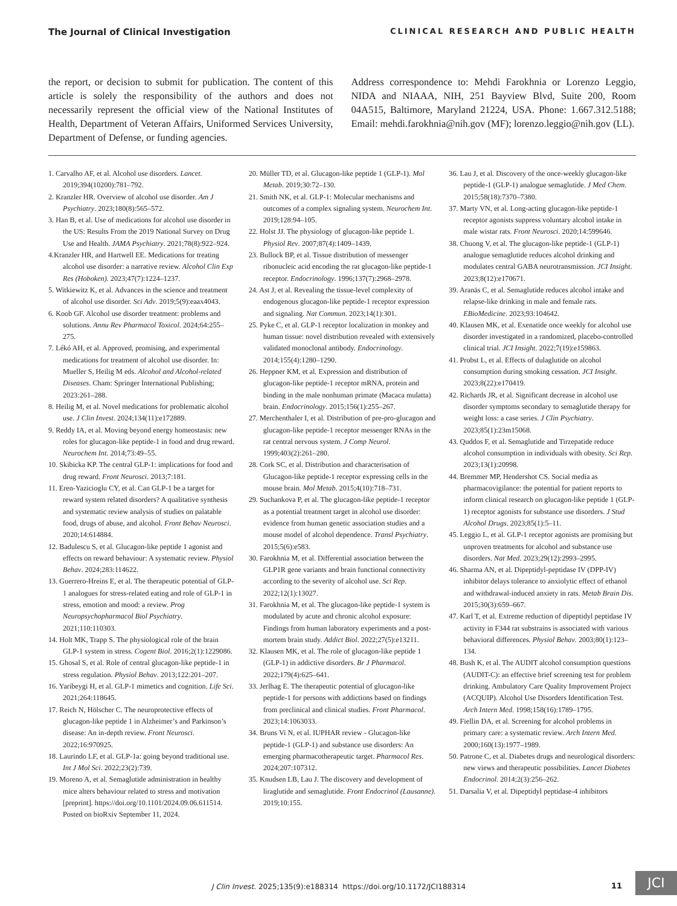The Journal of Clinical Investigation CLINICAL RESEARCH AND PUBLIC HEALTH
the report, or decision to submit for publication. The content of this article is solely the responsibility of the authors and does not necessarily represent the official view of the National Institutes of Health, Department of Veteran Affairs, Uniformed Services University, Department of Defense, or funding agencies.
Address correspondence to: Mehdi Farokhnia or Lorenzo Leggio, NIDA and NIAAA, NIH, 251 Bayview Blvd, Suite 200, Room 04A515, Baltimore, Maryland 21224, USA. Phone: 1.667.312.5188; Email: mehdi.farokhnia@nih.gov (MF); lorenzo.leggio@nih.gov (LL).
1. Carvalho AF, et al. Alcohol use disorders. Lancet. 2019;394(10200):781–792.
2. Kranzler HR. Overview of alcohol use disorder. Am J Psychiatry. 2023;180(8):565–572.
3. Han B, et al. Use of medications for alcohol use disorder in the US: Results From the 2019 National Survey on Drug Use and Health. JAMA Psychiatry. 2021;78(8):922–924.
4.Kranzler HR, and Hartwell EE. Medications for treating alcohol use disorder: a narrative review. Alcohol Clin Exp Res (Hoboken). 2023;47(7):1224–1237.
5. Witkiewitz K, et al. Advances in the science and treatment of alcohol use disorder. Sci Adv. 2019;5(9):eaax4043.
6. Koob GF. Alcohol use disorder treatment: problems and solutions. Annu Rev Pharmacol Toxicol. 2024;64:255–275.
7. Lékó AH, et al. Approved, promising, and experimental medications for treatment of alcohol use disorder. In: Mueller S, Heilig M eds. Alcohol and Alcohol-related Diseases. Cham: Springer International Publishing; 2023:261–288.
8. Heilig M, et al. Novel medications for problematic alcohol use. J Clin Invest. 2024;134(11):e172889.
9. Reddy IA, et al. Moving beyond energy homeostasis: new roles for glucagon-like peptide-1 in food and drug reward. Neurochem Int. 2014;73:49–55.
10. Skibicka KP. The central GLP-1: implications for food and drug reward. Front Neurosci. 2013;7:181.
11. Eren-Yazicioglu CY, et al. Can GLP-1 be a target for reward system related disorders? A qualitative synthesis and systematic review analysis of studies on palatable food, drugs of abuse, and alcohol. Front Behav Neurosci. 2020;14:614884.
12. Badulescu S, et al. Glucagon-like peptide 1 agonist and effects on reward behaviour: A systematic review. Physiol Behav. 2024;283:114622.
13. Guerrero-Hreins E, et al. The therapeutic potential of GLP-1 analogues for stress-related eating and role of GLP-1 in stress, emotion and mood: a review. Prog Neuropsychopharmacol Biol Psychiatry. 2021;110:110303.
14. Holt MK, Trapp S. The physiological role of the brain GLP-1 system in stress. Cogent Biol. 2016;2(1):1229086.
15. Ghosal S, et al. Role of central glucagon-like peptide-1 in stress regulation. Physiol Behav. 2013;122:201–207.
16. Yaribeygi H, et al. GLP-1 mimetics and cognition. Life Sci. 2021;264:118645.
17. Reich N, Hölscher C. The neuroprotective effects of glucagon-like peptide 1 in Alzheimer’s and Parkinson’s disease: An in-depth review. Front Neurosci. 2022;16:970925.
18. Laurindo LF, et al. GLP-1a: going beyond traditional use. Int J Mol Sci. 2022;23(2):739.
19. Moreno A, et al. Semaglutide administration in healthy mice alters behaviour related to stress and motivation [preprint]. https://doi.org/10.1101/2024.09.06.611514. Posted on bioRxiv September 11, 2024.
20. Müller TD, et al. Glucagon-like peptide 1 (GLP-1). Mol Metab. 2019;30:72–130.
21. Smith NK, et al. GLP-1: Molecular mechanisms and outcomes of a complex signaling system. Neurochem Int. 2019;128:94–105.
22. Holst JJ. The physiology of glucagon-like peptide 1. Physiol Rev. 2007;87(4):1409–1439.
23. Bullock BP, et al. Tissue distribution of messenger ribonucleic acid encoding the rat glucagon-like peptide-1 receptor. Endocrinology. 1996;137(7):2968–2978.
24. Ast J, et al. Revealing the tissue-level complexity of endogenous glucagon-like peptide-1 receptor expression and signaling. Nat Commun. 2023;14(1):301.
25. Pyke C, et al. GLP-1 receptor localization in monkey and human tissue: novel distribution revealed with extensively validated monoclonal antibody. Endocrinology. 2014;155(4):1280–1290.
26. Heppner KM, et al. Expression and distribution of glucagon-like peptide-1 receptor mRNA, protein and binding in the male nonhuman primate (Macaca mulatta) brain. Endocrinology. 2015;156(1):255–267.
27. Merchenthaler I, et al. Distribution of pre-pro-glucagon and glucagon-like peptide-1 receptor messenger RNAs in the rat central nervous system. J Comp Neurol. 1999;403(2):261–280.
28. Cork SC, et al. Distribution and characterisation of Glucagon-like peptide-1 receptor expressing cells in the mouse brain. Mol Metab. 2015;4(10):718–731.
29. Suchankova P, et al. The glucagon-like peptide-1 receptor as a potential treatment target in alcohol use disorder: evidence from human genetic association studies and a mouse model of alcohol dependence. Transl Psychiatry. 2015;5(6):e583.
30. Farokhnia M, et al. Differential association between the GLP1R gene variants and brain functional connectivity according to the severity of alcohol use. Sci Rep. 2022;12(1):13027.
31. Farokhnia M, et al. The glucagon-like peptide-1 system is modulated by acute and chronic alcohol exposure: Findings from human laboratory experiments and a post-mortem brain study. Addict Biol. 2022;27(5):e13211.
32. Klausen MK, et al. The role of glucagon-like peptide 1 (GLP-1) in addictive disorders. Br J Pharmacol. 2022;179(4):625–641.
33. Jerlhag E. The therapeutic potential of glucagon-like peptide-1 for persons with addictions based on findings from preclinical and clinical studies. Front Pharmacol. 2023;14:1063033.
34. Bruns Vi N, et al. IUPHAR review - Glucagon-like peptide-1 (GLP-1) and substance use disorders: An emerging pharmacotherapeutic target. Pharmacol Res. 2024;207:107312.
35. Knudsen LB, Lau J. The discovery and development of liraglutide and semaglutide. Front Endocrinol (Lausanne). 2019;10:155.
36. Lau J, et al. Discovery of the once-weekly glucagon-like peptide-1 (GLP-1) analogue semaglutide. J Med Chem. 2015;58(18):7370–7380.
37. Marty VN, et al. Long-acting glucagon-like peptide-1 receptor agonists suppress voluntary alcohol intake in male wistar rats. Front Neurosci. 2020;14:599646.
38. Chuong V, et al. The glucagon-like peptide-1 (GLP-1) analogue semaglutide reduces alcohol drinking and modulates central GABA neurotransmission. JCI Insight. 2023;8(12):e170671.
39. Aranäs C, et al. Semaglutide reduces alcohol intake and relapse-like drinking in male and female rats. EBioMedicine. 2023;93:104642.
40. Klausen MK, et al. Exenatide once weekly for alcohol use disorder investigated in a randomized, placebo-controlled clinical trial. JCI Insight. 2022;7(19):e159863.
41. Probst L, et al. Effects of dulaglutide on alcohol consumption during smoking cessation. JCI Insight. 2023;8(22):e170419.
42. Richards JR, et al. Significant decrease in alcohol use disorder symptoms secondary to semaglutide therapy for weight loss: a case series. J Clin Psychiatry. 2023;85(1):23m15068.
43. Quddos F, et al. Semaglutide and Tirzepatide reduce alcohol consumption in individuals with obesity. Sci Rep. 2023;13(1):20998.
44. Bremmer MP, Hendershot CS. Social media as pharmacovigilance: the potential for patient reports to inform clinical research on glucagon-like peptide 1 (GLP-1) receptor agonists for substance use disorders. J Stud Alcohol Drugs. 2023;85(1):5–11.
45. Leggio L, et al. GLP-1 receptor agonists are promising but unproven treatments for alcohol and substance use disorders. Nat Med. 2023;29(12):2993–2995.
46. Sharma AN, et al. Dipeptidyl-peptidase IV (DPP-IV) inhibitor delays tolerance to anxiolytic effect of ethanol and withdrawal-induced anxiety in rats. Metab Brain Dis. 2015;30(3):659–667.
47. Karl T, et al. Extreme reduction of dipeptidyl peptidase IV activity in F344 rat substrains is associated with various behavioral differences. Physiol Behav. 2003;80(1):123–134.
48. Bush K, et al. The AUDIT alcohol consumption questions (AUDIT-C): an effective brief screening test for problem drinking. Ambulatory Care Quality Improvement Project (ACQUIP). Alcohol Use Disorders Identification Test. Arch Intern Med. 1998;158(16):1789–1795.
49. Fiellin DA, et al. Screening for alcohol problems in primary care: a systematic review. Arch Intern Med. 2000;160(13):1977–1989.
50. Patrone C, et al. Diabetes drugs and neurological disorders: new views and therapeutic possibilities. Lancet Diabetes Endocrinol. 2014;2(3):256–262.
51. Darsalia V, et al. Dipeptidyl peptidase-4 inhibitors
J Clin Invest. 2025;135(9):e188314 https://doi.org/10.1172/JCI188314 11 JCI